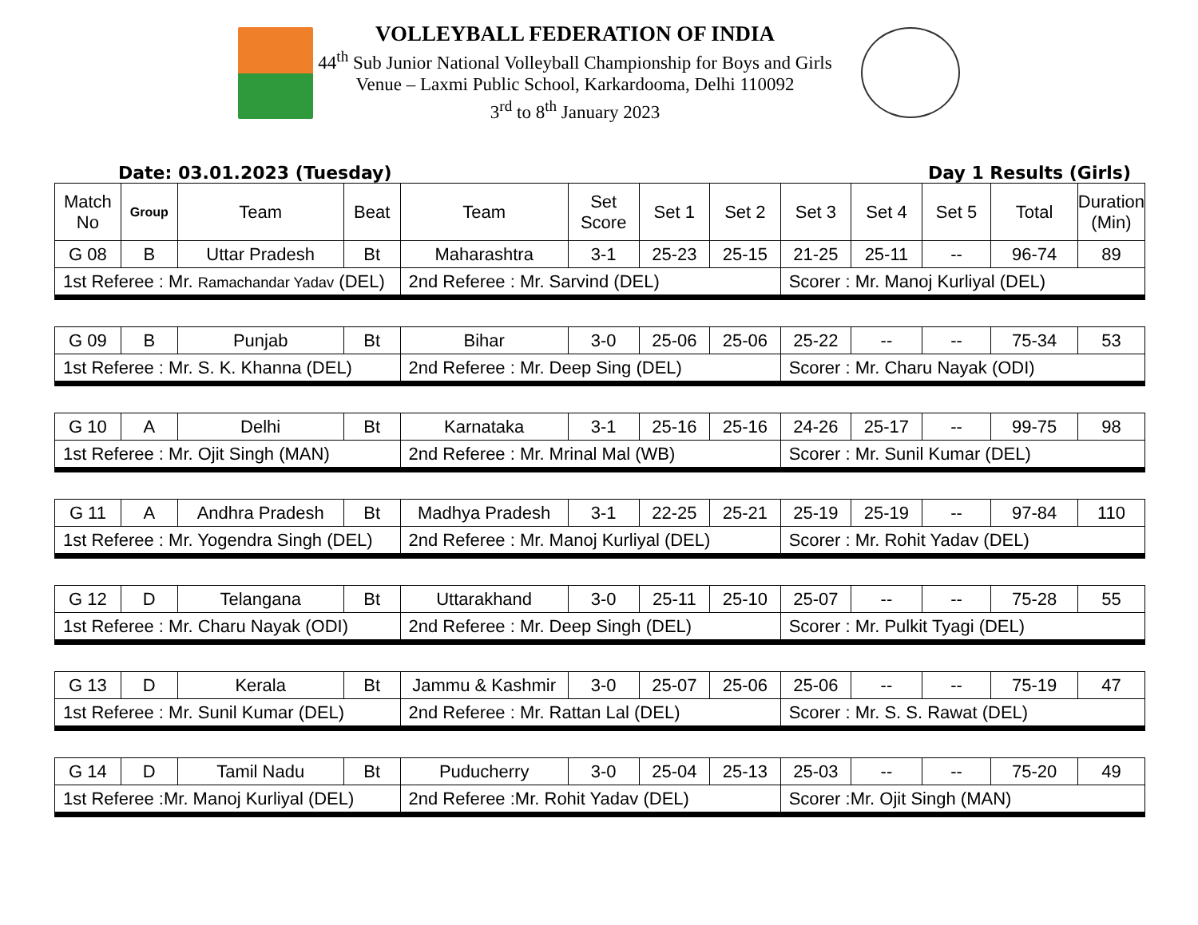VOLLEYBALL FEDERATION OF INDIA
44<sup>th</sup> Sub Junior National Volleyball Championship for Boys and Girls
Venue – Laxmi Public School, Karkardooma, Delhi 110092
3<sup>rd</sup> to 8<sup>th</sup> January 2023
Date: 03.01.2023 (Tuesday) Day 1 Results (Girls)
| Match No | Group | Team | Beat | Team | Set Score | Set 1 | Set 2 | Set 3 | Set 4 | Set 5 | Total | Duration (Min) |
| --- | --- | --- | --- | --- | --- | --- | --- | --- | --- | --- | --- | --- |
| G 08 | B | Uttar Pradesh | Bt | Maharashtra | 3-1 | 25-23 | 25-15 | 21-25 | 25-11 | -- | 96-74 | 89 |
| 1st Referee : Mr. Ramachandar Yadav (DEL) | | | | 2nd Referee : Mr. Sarvind (DEL) | | | | Scorer : Mr. Manoj Kurliyal (DEL) | | | | |
| G 09 | B | Punjab | Bt | Bihar | 3-0 | 25-06 | 25-06 | 25-22 | -- | -- | 75-34 | 53 |
| 1st Referee : Mr. S. K. Khanna (DEL) | | | | 2nd Referee : Mr. Deep Sing (DEL) | | | | Scorer : Mr. Charu Nayak (ODI) | | | | |
| G 10 | A | Delhi | Bt | Karnataka | 3-1 | 25-16 | 25-16 | 24-26 | 25-17 | -- | 99-75 | 98 |
| 1st Referee : Mr. Ojit Singh (MAN) | | | | 2nd Referee : Mr. Mrinal Mal (WB) | | | | Scorer : Mr. Sunil Kumar (DEL) | | | | |
| G 11 | A | Andhra Pradesh | Bt | Madhya Pradesh | 3-1 | 22-25 | 25-21 | 25-19 | 25-19 | -- | 97-84 | 110 |
| 1st Referee : Mr. Yogendra Singh (DEL) | | | | 2nd Referee : Mr. Manoj Kurliyal (DEL) | | | | Scorer : Mr. Rohit Yadav (DEL) | | | | |
| G 12 | D | Telangana | Bt | Uttarakhand | 3-0 | 25-11 | 25-10 | 25-07 | -- | -- | 75-28 | 55 |
| 1st Referee : Mr. Charu Nayak (ODI) | | | | 2nd Referee : Mr. Deep Singh (DEL) | | | | Scorer : Mr. Pulkit Tyagi (DEL) | | | | |
| G 13 | D | Kerala | Bt | Jammu & Kashmir | 3-0 | 25-07 | 25-06 | 25-06 | -- | -- | 75-19 | 47 |
| 1st Referee : Mr. Sunil Kumar (DEL) | | | | 2nd Referee : Mr. Rattan Lal (DEL) | | | | Scorer : Mr. S. S. Rawat (DEL) | | | | |
| G 14 | D | Tamil Nadu | Bt | Puducherry | 3-0 | 25-04 | 25-13 | 25-03 | -- | -- | 75-20 | 49 |
| 1st Referee :Mr. Manoj Kurliyal (DEL) | | | | 2nd Referee :Mr. Rohit Yadav (DEL) | | | | Scorer :Mr. Ojit Singh (MAN) | | | | |